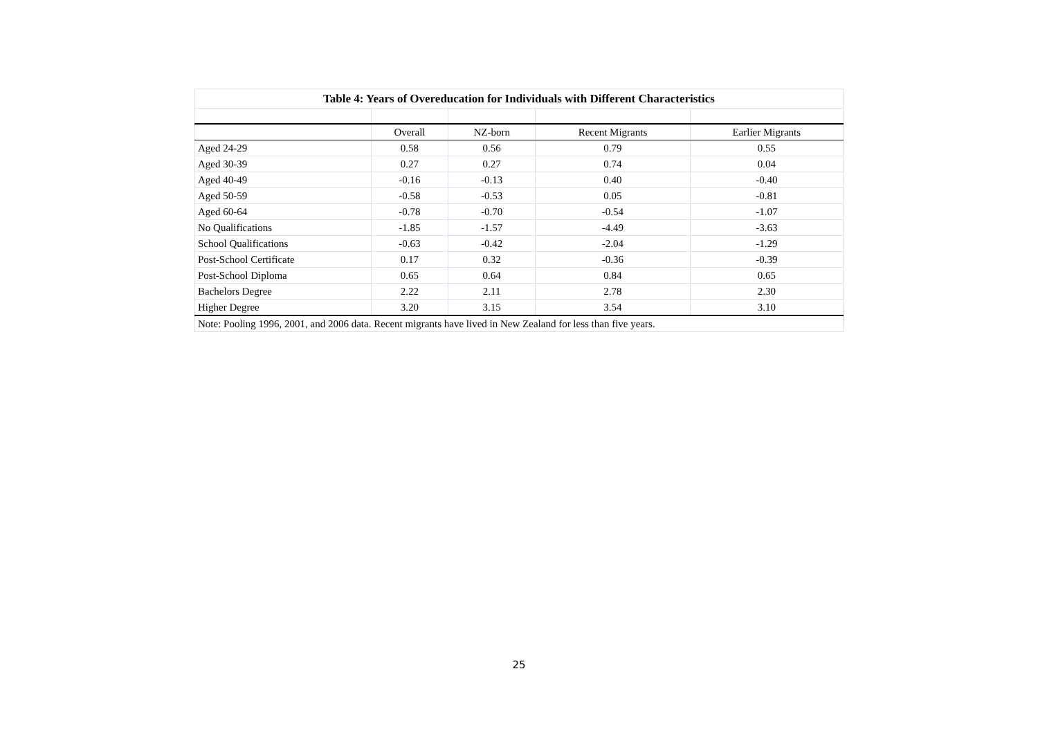| Table 4: Years of Overeducation for Individuals with Different Characteristics | | | | |
| --- | --- | --- | --- | --- |
| | Overall | NZ-born | Recent Migrants | Earlier Migrants |
| Aged 24-29 | 0.58 | 0.56 | 0.79 | 0.55 |
| Aged 30-39 | 0.27 | 0.27 | 0.74 | 0.04 |
| Aged 40-49 | -0.16 | -0.13 | 0.40 | -0.40 |
| Aged 50-59 | -0.58 | -0.53 | 0.05 | -0.81 |
| Aged 60-64 | -0.78 | -0.70 | -0.54 | -1.07 |
| No Qualifications | -1.85 | -1.57 | -4.49 | -3.63 |
| School Qualifications | -0.63 | -0.42 | -2.04 | -1.29 |
| Post-School Certificate | 0.17 | 0.32 | -0.36 | -0.39 |
| Post-School Diploma | 0.65 | 0.64 | 0.84 | 0.65 |
| Bachelors Degree | 2.22 | 2.11 | 2.78 | 2.30 |
| Higher Degree | 3.20 | 3.15 | 3.54 | 3.10 |
| Note: Pooling 1996, 2001, and 2006 data. Recent migrants have lived in New Zealand for less than five years. | | | | |
25